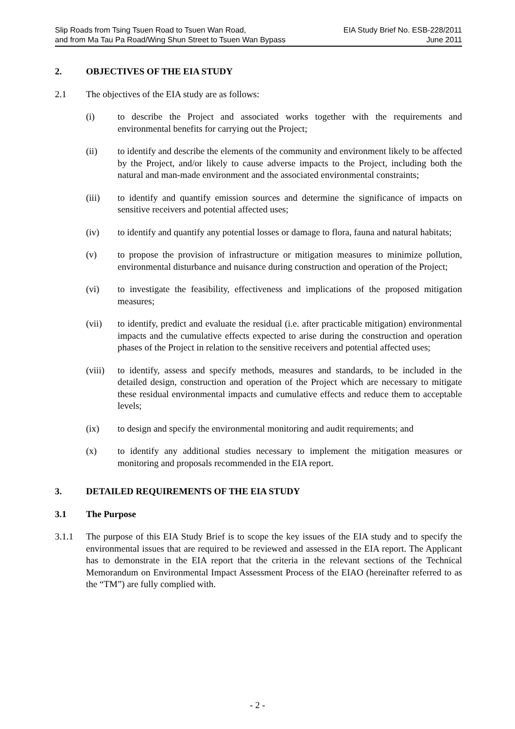Slip Roads from Tsing Tsuen Road to Tsuen Wan Road, EIA Study Brief No. ESB-228/2011
and from Ma Tau Pa Road/Wing Shun Street to Tsuen Wan Bypass June 2011
2. OBJECTIVES OF THE EIA STUDY
2.1 The objectives of the EIA study are as follows:
(i) to describe the Project and associated works together with the requirements and environmental benefits for carrying out the Project;
(ii) to identify and describe the elements of the community and environment likely to be affected by the Project, and/or likely to cause adverse impacts to the Project, including both the natural and man-made environment and the associated environmental constraints;
(iii) to identify and quantify emission sources and determine the significance of impacts on sensitive receivers and potential affected uses;
(iv) to identify and quantify any potential losses or damage to flora, fauna and natural habitats;
(v) to propose the provision of infrastructure or mitigation measures to minimize pollution, environmental disturbance and nuisance during construction and operation of the Project;
(vi) to investigate the feasibility, effectiveness and implications of the proposed mitigation measures;
(vii) to identify, predict and evaluate the residual (i.e. after practicable mitigation) environmental impacts and the cumulative effects expected to arise during the construction and operation phases of the Project in relation to the sensitive receivers and potential affected uses;
(viii) to identify, assess and specify methods, measures and standards, to be included in the detailed design, construction and operation of the Project which are necessary to mitigate these residual environmental impacts and cumulative effects and reduce them to acceptable levels;
(ix) to design and specify the environmental monitoring and audit requirements; and
(x) to identify any additional studies necessary to implement the mitigation measures or monitoring and proposals recommended in the EIA report.
3. DETAILED REQUIREMENTS OF THE EIA STUDY
3.1 The Purpose
3.1.1 The purpose of this EIA Study Brief is to scope the key issues of the EIA study and to specify the environmental issues that are required to be reviewed and assessed in the EIA report. The Applicant has to demonstrate in the EIA report that the criteria in the relevant sections of the Technical Memorandum on Environmental Impact Assessment Process of the EIAO (hereinafter referred to as the “TM”) are fully complied with.
- 2 -